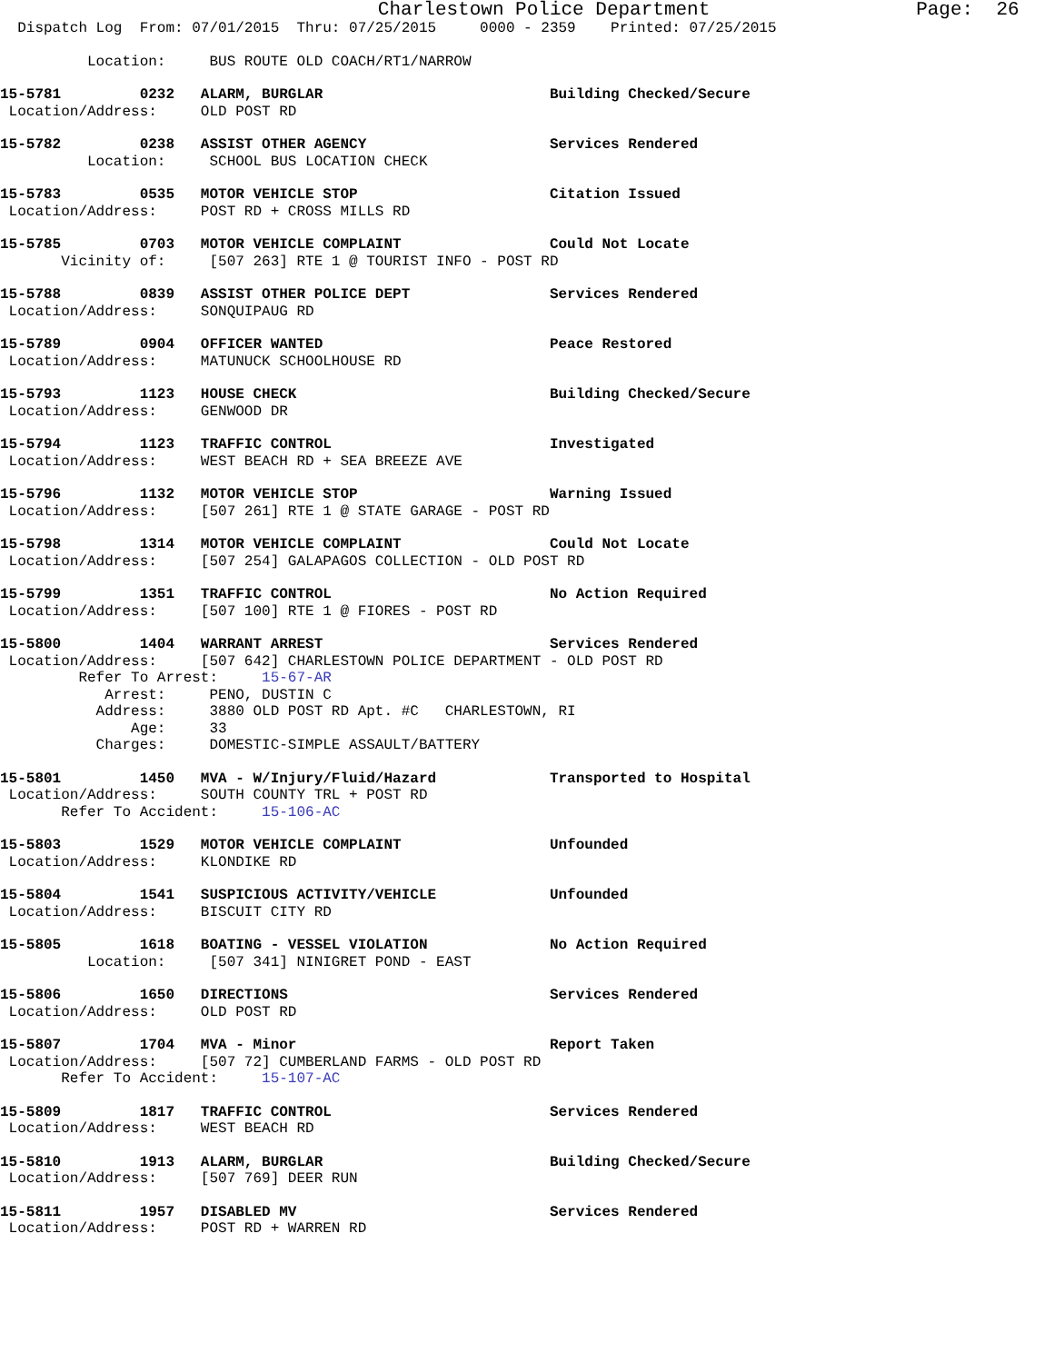Charlestown Police Department Page: 26
Dispatch Log From: 07/01/2015 Thru: 07/25/2015 0000 - 2359 Printed: 07/25/2015
Location: BUS ROUTE OLD COACH/RT1/NARROW
15-5781 0232 ALARM, BURGLAR Building Checked/Secure Location/Address: OLD POST RD
15-5782 0238 ASSIST OTHER AGENCY Services Rendered Location: SCHOOL BUS LOCATION CHECK
15-5783 0535 MOTOR VEHICLE STOP Citation Issued Location/Address: POST RD + CROSS MILLS RD
15-5785 0703 MOTOR VEHICLE COMPLAINT Could Not Locate Vicinity of: [507 263] RTE 1 @ TOURIST INFO - POST RD
15-5788 0839 ASSIST OTHER POLICE DEPT Services Rendered Location/Address: SONQUIPAUG RD
15-5789 0904 OFFICER WANTED Peace Restored Location/Address: MATUNUCK SCHOOLHOUSE RD
15-5793 1123 HOUSE CHECK Building Checked/Secure Location/Address: GENWOOD DR
15-5794 1123 TRAFFIC CONTROL Investigated Location/Address: WEST BEACH RD + SEA BREEZE AVE
15-5796 1132 MOTOR VEHICLE STOP Warning Issued Location/Address: [507 261] RTE 1 @ STATE GARAGE - POST RD
15-5798 1314 MOTOR VEHICLE COMPLAINT Could Not Locate Location/Address: [507 254] GALAPAGOS COLLECTION - OLD POST RD
15-5799 1351 TRAFFIC CONTROL No Action Required Location/Address: [507 100] RTE 1 @ FIORES - POST RD
15-5800 1404 WARRANT ARREST Services Rendered Location/Address: [507 642] CHARLESTOWN POLICE DEPARTMENT - OLD POST RD Refer To Arrest: 15-67-AR Arrest: PENO, DUSTIN C Address: 3880 OLD POST RD Apt. #C CHARLESTOWN, RI Age: 33 Charges: DOMESTIC-SIMPLE ASSAULT/BATTERY
15-5801 1450 MVA - W/Injury/Fluid/Hazard Transported to Hospital Location/Address: SOUTH COUNTY TRL + POST RD Refer To Accident: 15-106-AC
15-5803 1529 MOTOR VEHICLE COMPLAINT Unfounded Location/Address: KLONDIKE RD
15-5804 1541 SUSPICIOUS ACTIVITY/VEHICLE Unfounded Location/Address: BISCUIT CITY RD
15-5805 1618 BOATING - VESSEL VIOLATION No Action Required Location: [507 341] NINIGRET POND - EAST
15-5806 1650 DIRECTIONS Services Rendered Location/Address: OLD POST RD
15-5807 1704 MVA - Minor Report Taken Location/Address: [507 72] CUMBERLAND FARMS - OLD POST RD Refer To Accident: 15-107-AC
15-5809 1817 TRAFFIC CONTROL Services Rendered Location/Address: WEST BEACH RD
15-5810 1913 ALARM, BURGLAR Building Checked/Secure Location/Address: [507 769] DEER RUN
15-5811 1957 DISABLED MV Services Rendered Location/Address: POST RD + WARREN RD